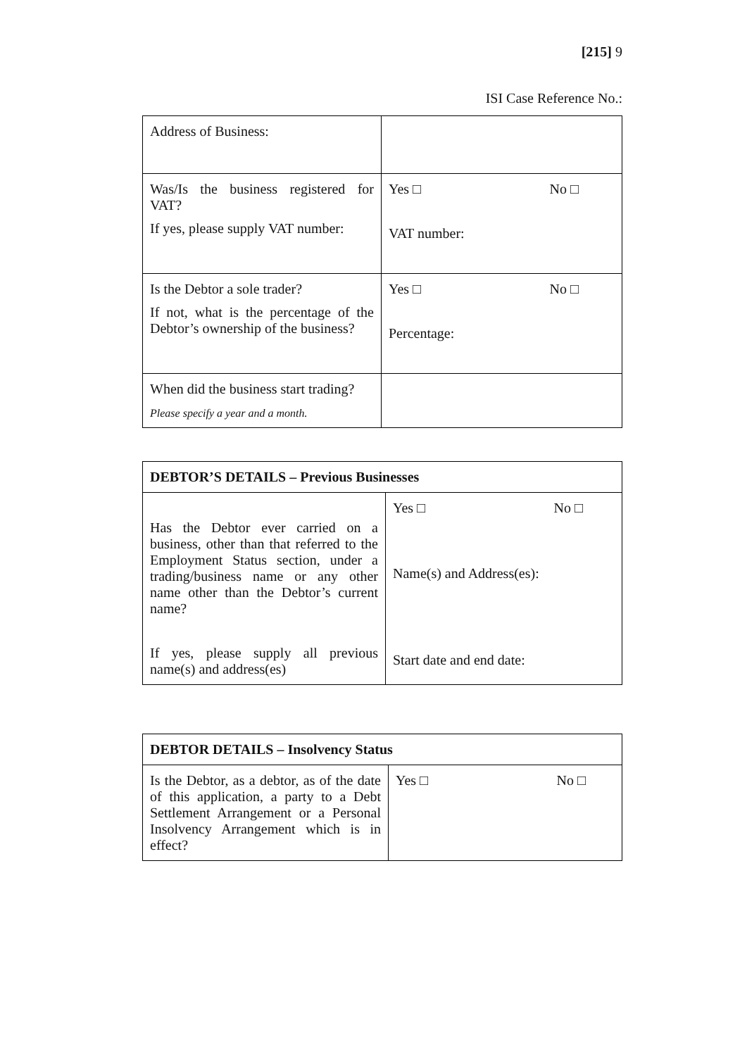[215] 9
ISI Case Reference No.:
| Address of Business: | |
| Was/Is the business registered for VAT? If yes, please supply VAT number: | Yes □ No □ VAT number: |
| Is the Debtor a sole trader? If not, what is the percentage of the Debtor’s ownership of the business? | Yes □ No □ Percentage: |
| When did the business start trading? Please specify a year and a month. | |
| DEBTOR’S DETAILS – Previous Businesses | |
| --- | --- |
| Has the Debtor ever carried on a business, other than that referred to the Employment Status section, under a trading/business name or any other name other than the Debtor’s current name? If yes, please supply all previous name(s) and address(es) | Yes □ No □ Name(s) and Address(es): Start date and end date: |
| DEBTOR DETAILS – Insolvency Status | |
| --- | --- |
| Is the Debtor, as a debtor, as of the date of this application, a party to a Debt Settlement Arrangement or a Personal Insolvency Arrangement which is in effect? | Yes □ No □ |